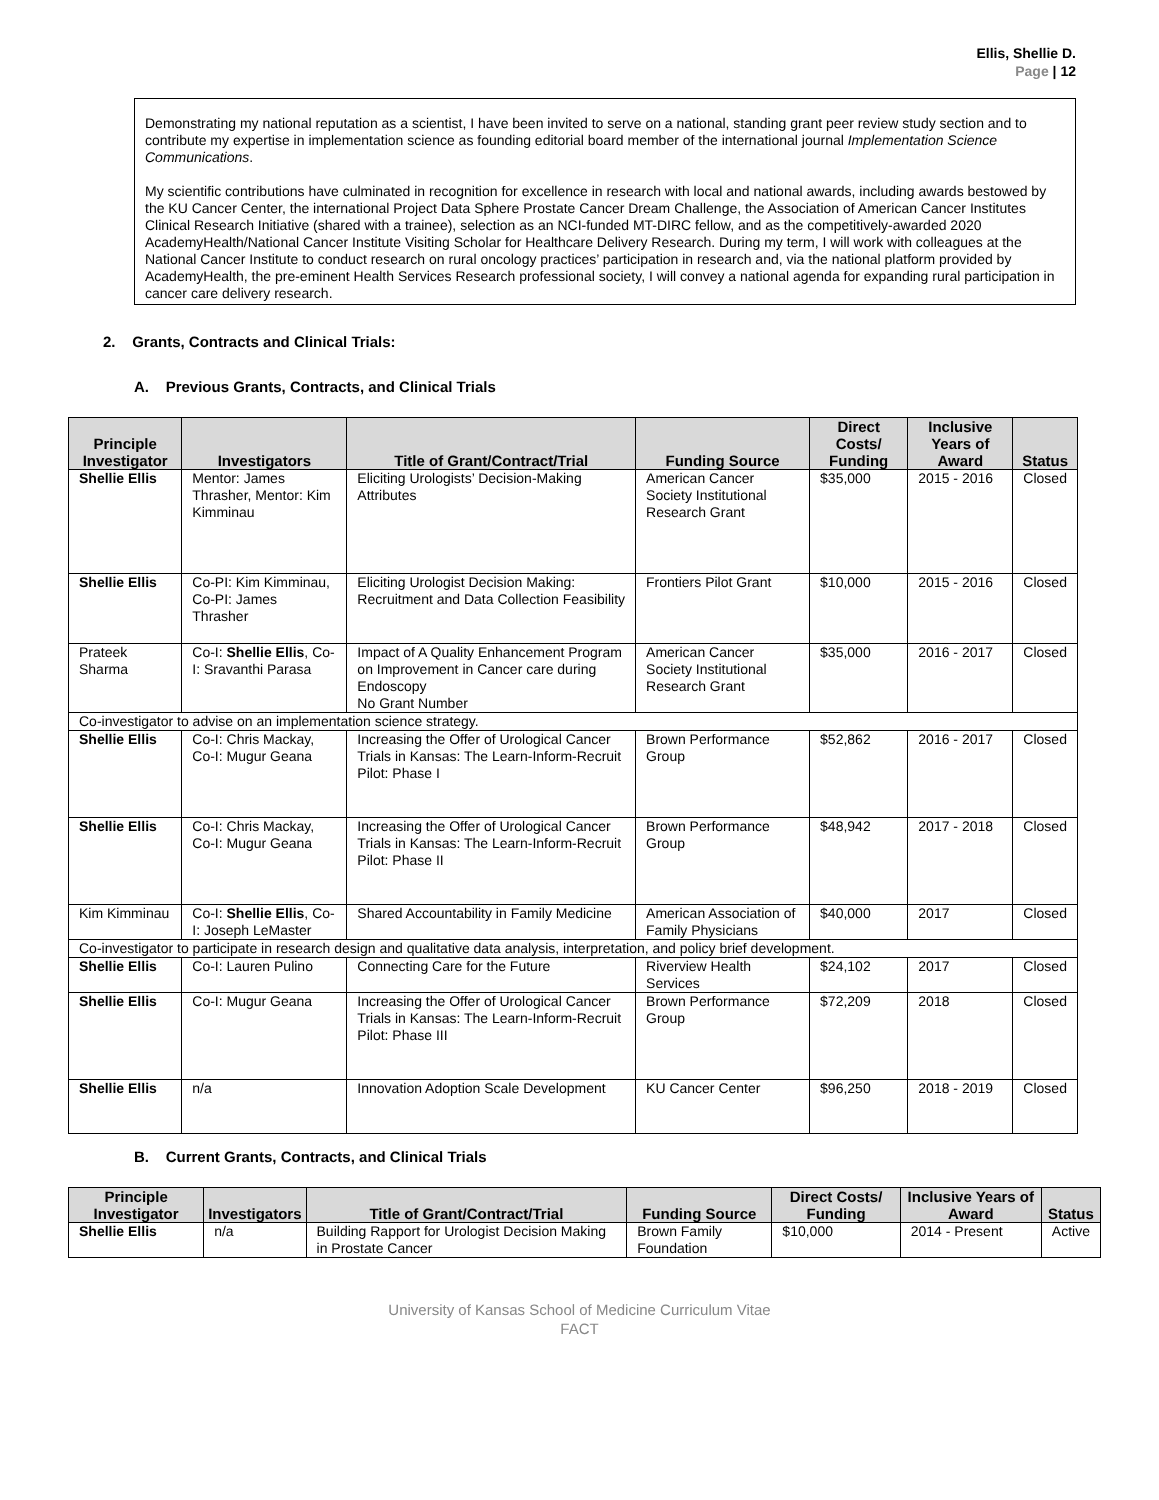Ellis, Shellie D.
Page | 12
Demonstrating my national reputation as a scientist, I have been invited to serve on a national, standing grant peer review study section and to contribute my expertise in implementation science as founding editorial board member of the international journal Implementation Science Communications.
My scientific contributions have culminated in recognition for excellence in research with local and national awards, including awards bestowed by the KU Cancer Center, the international Project Data Sphere Prostate Cancer Dream Challenge, the Association of American Cancer Institutes Clinical Research Initiative (shared with a trainee), selection as an NCI-funded MT-DIRC fellow, and as the competitively-awarded 2020 AcademyHealth/National Cancer Institute Visiting Scholar for Healthcare Delivery Research. During my term, I will work with colleagues at the National Cancer Institute to conduct research on rural oncology practices’ participation in research and, via the national platform provided by AcademyHealth, the pre-eminent Health Services Research professional society, I will convey a national agenda for expanding rural participation in cancer care delivery research.
2. Grants, Contracts and Clinical Trials:
A. Previous Grants, Contracts, and Clinical Trials
| Principle Investigator | Investigators | Title of Grant/Contract/Trial | Funding Source | Direct Costs/ Funding | Inclusive Years of Award | Status |
| --- | --- | --- | --- | --- | --- | --- |
| Shellie Ellis | Mentor: James Thrasher, Mentor: Kim Kimminau | Eliciting Urologists’ Decision-Making Attributes | American Cancer Society Institutional Research Grant | $35,000 | 2015 - 2016 | Closed |
| Shellie Ellis | Co-PI: Kim Kimminau, Co-PI: James Thrasher | Eliciting Urologist Decision Making: Recruitment and Data Collection Feasibility | Frontiers Pilot Grant | $10,000 | 2015 - 2016 | Closed |
| Prateek Sharma | Co-I: Shellie Ellis , Co-I: Sravanthi Parasa | Impact of A Quality Enhancement Program on Improvement in Cancer care during Endoscopy No Grant Number | American Cancer Society Institutional Research Grant | $35,000 | 2016 - 2017 | Closed |
| Co-investigator to advise on an implementation science strategy. | | | | | | |
| Shellie Ellis | Co-I: Chris Mackay, Co-I: Mugur Geana | Increasing the Offer of Urological Cancer Trials in Kansas: The Learn-Inform-Recruit Pilot: Phase I | Brown Performance Group | $52,862 | 2016 - 2017 | Closed |
| Shellie Ellis | Co-I: Chris Mackay, Co-I: Mugur Geana | Increasing the Offer of Urological Cancer Trials in Kansas: The Learn-Inform-Recruit Pilot: Phase II | Brown Performance Group | $48,942 | 2017 - 2018 | Closed |
| Kim Kimminau | Co-I: Shellie Ellis , Co-I: Joseph LeMaster | Shared Accountability in Family Medicine | American Association of Family Physicians | $40,000 | 2017 | Closed |
| Co-investigator to participate in research design and qualitative data analysis, interpretation, and policy brief development. | | | | | | |
| Shellie Ellis | Co-I: Lauren Pulino | Connecting Care for the Future | Riverview Health Services | $24,102 | 2017 | Closed |
| Shellie Ellis | Co-I: Mugur Geana | Increasing the Offer of Urological Cancer Trials in Kansas: The Learn-Inform-Recruit Pilot: Phase III | Brown Performance Group | $72,209 | 2018 | Closed |
| Shellie Ellis | n/a | Innovation Adoption Scale Development | KU Cancer Center | $96,250 | 2018 - 2019 | Closed |
B. Current Grants, Contracts, and Clinical Trials
| Principle Investigator | Investigators | Title of Grant/Contract/Trial | Funding Source | Direct Costs/ Funding | Inclusive Years of Award | Status |
| --- | --- | --- | --- | --- | --- | --- |
| Shellie Ellis | n/a | Building Rapport for Urologist Decision Making in Prostate Cancer | Brown Family Foundation | $10,000 | 2014 - Present | Active |
University of Kansas School of Medicine Curriculum Vitae
FACT